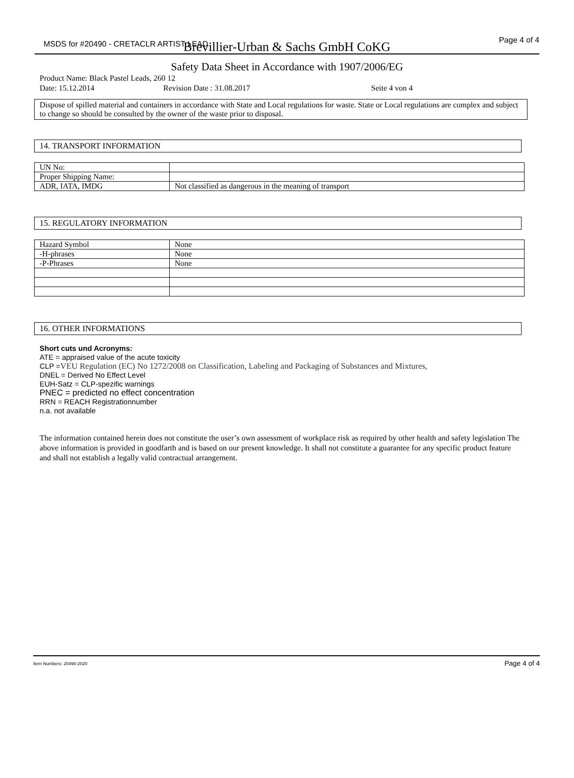MSDS for #20490 - CRETACLR ARTIST LEAD Page 4 of 4
Brevillier-Urban & Sachs GmbH CoKG
Safety Data Sheet in Accordance with 1907/2006/EG
Product Name: Black Pastel Leads, 260 12
Date: 15.12.2014 Revision Date : 31.08.2017 Seite 4 von 4
Dispose of spilled material and containers in accordance with State and Local regulations for waste. State or Local regulations are complex and subject to change so should be consulted by the owner of the waste prior to disposal.
14. TRANSPORT INFORMATION
| UN No: | |
| Proper Shipping Name: | |
| ADR, IATA, IMDG | Not classified as dangerous in the meaning of transport |
15. REGULATORY INFORMATION
| Hazard Symbol | None |
| -H-phrases | None |
| -P-Phrases | None |
16. OTHER INFORMATIONS
Short cuts und Acronyms:
ATE = appraised value of the acute toxicity
CLP =VEU Regulation (EC) No 1272/2008 on Classification, Labeling and Packaging of Substances and Mixtures,
DNEL = Derived No Effect Level
EUH-Satz = CLP-spezific warnings
PNEC = predicted no effect concentration
RRN = REACH Registrationnumber
n.a. not available
The information contained herein does not constitute the user’s own assessment of workplace risk as required by other health and safety legislation The above information is provided in goodfarth and is based on our present knowledge. It shall not constitute a guarantee for any specific product feature and shall not establish a legally valid contractual arrangement.
Item Numbers: 20490-2020 Page 4 of 4